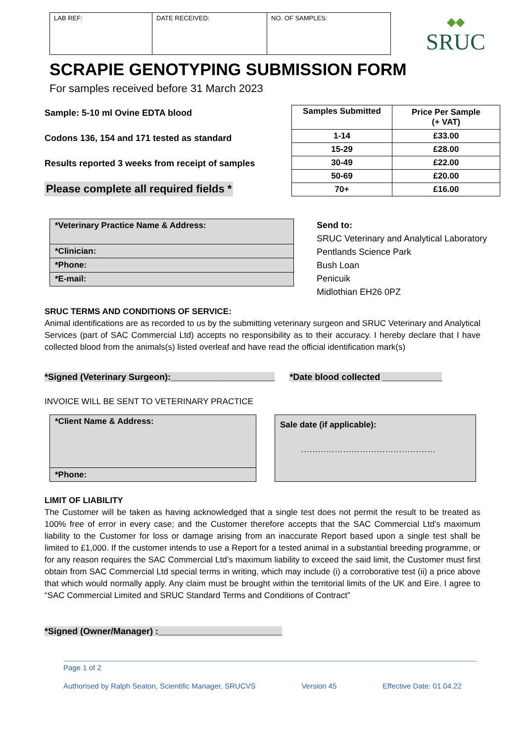| LAB REF: | DATE RECEIVED: | NO. OF SAMPLES: |
◆◆
SRUC
SCRAPIE GENOTYPING SUBMISSION FORM
For samples received before 31 March 2023
Sample: 5-10 ml Ovine EDTA blood
Codons 136, 154 and 171 tested as standard
Results reported 3 weeks from receipt of samples
Please complete all required fields *
| Samples Submitted | Price Per Sample (+ VAT) |
| --- | --- |
| 1-14 | £33.00 |
| 15-29 | £28.00 |
| 30-49 | £22.00 |
| 50-69 | £20.00 |
| 70+ | £16.00 |
| *Veterinary Practice Name & Address: |
| *Clinician: |
| *Phone: |
| *E-mail: |
Send to:
SRUC Veterinary and Analytical Laboratory
Pentlands Science Park
Bush Loan
Penicuik
Midlothian EH26 0PZ
SRUC TERMS AND CONDITIONS OF SERVICE:
Animal identifications are as recorded to us by the submitting veterinary surgeon and SRUC Veterinary and Analytical Services (part of SAC Commercial Ltd) accepts no responsibility as to their accuracy. I hereby declare that I have collected blood from the animals(s) listed overleaf and have read the official identification mark(s)
*Signed (Veterinary Surgeon):_____________________ *Date blood collected ____________
INVOICE WILL BE SENT TO VETERINARY PRACTICE
| *Client Name & Address: |
| *Phone: |
Sale date (if applicable):
…………………………………………
LIMIT OF LIABILITY
The Customer will be taken as having acknowledged that a single test does not permit the result to be treated as 100% free of error in every case; and the Customer therefore accepts that the SAC Commercial Ltd’s maximum liability to the Customer for loss or damage arising from an inaccurate Report based upon a single test shall be limited to £1,000. If the customer intends to use a Report for a tested animal in a substantial breeding programme, or for any reason requires the SAC Commercial Ltd’s maximum liability to exceed the said limit, the Customer must first obtain from SAC Commercial Ltd special terms in writing, which may include (i) a corroborative test (ii) a price above that which would normally apply. Any claim must be brought within the territorial limits of the UK and Eire. I agree to “SAC Commercial Limited and SRUC Standard Terms and Conditions of Contract”
*Signed (Owner/Manager) :_________________________
Page 1 of 2
Authorised by Ralph Seaton, Scientific Manager, SRUCVS Version 45 Effective Date: 01.04.22